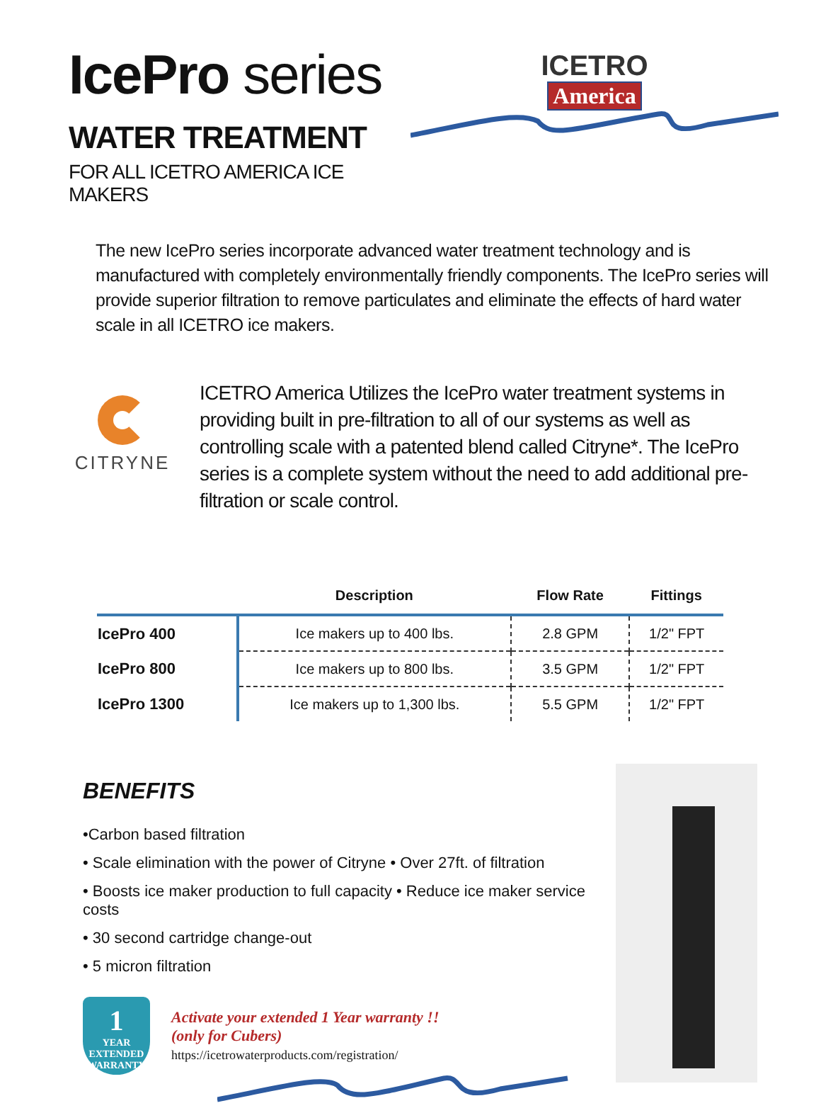IcePro series
WATER TREATMENT
FOR ALL ICETRO AMERICA ICE MAKERS
ICETRO
America
The new IcePro series incorporate advanced water treatment technology and is manufactured with completely environmentally friendly components. The IcePro series will provide superior filtration to remove particulates and eliminate the effects of hard water scale in all ICETRO ice makers.
CITRYNE
ICETRO America Utilizes the IcePro water treatment systems in providing built in pre-filtration to all of our systems as well as controlling scale with a patented blend called Citryne*. The IcePro series is a complete system without the need to add additional pre-filtration or scale control.
| | Description | Flow Rate | Fittings |
| --- | --- | --- | --- |
| IcePro 400 | Ice makers up to 400 lbs. | 2.8 GPM | 1/2" FPT |
| IcePro 800 | Ice makers up to 800 lbs. | 3.5 GPM | 1/2" FPT |
| IcePro 1300 | Ice makers up to 1,300 lbs. | 5.5 GPM | 1/2" FPT |
BENEFITS
•Carbon based filtration
• Scale elimination with the power of Citryne • Over 27ft. of filtration
• Boosts ice maker production to full capacity • Reduce ice maker service costs
• 30 second cartridge change-out
• 5 micron filtration
1
YEAR
EXTENDED
WARRANTY
Activate your extended 1 Year warranty !!
(only for Cubers)
https://icetrowaterproducts.com/registration/